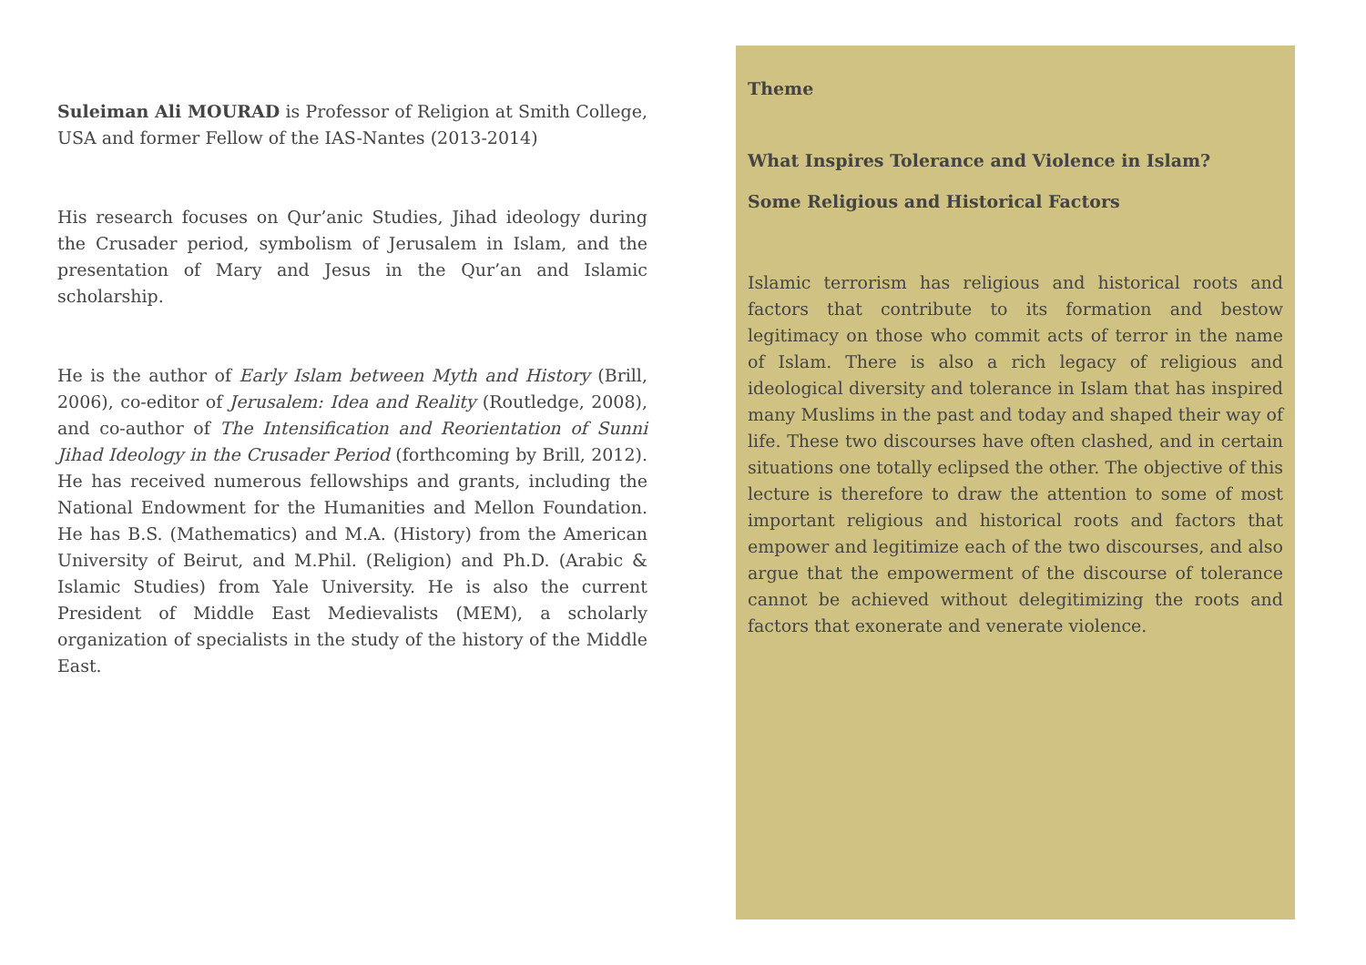Suleiman Ali MOURAD is Professor of Religion at Smith College, USA and former Fellow of the IAS-Nantes (2013-2014)
His research focuses on Qur’anic Studies, Jihad ideology during the Crusader period, symbolism of Jerusalem in Islam, and the presentation of Mary and Jesus in the Qur’an and Islamic scholarship.
He is the author of Early Islam between Myth and History (Brill, 2006), co-editor of Jerusalem: Idea and Reality (Routledge, 2008), and co-author of The Intensification and Reorientation of Sunni Jihad Ideology in the Crusader Period (forthcoming by Brill, 2012). He has received numerous fellowships and grants, including the National Endowment for the Humanities and Mellon Foundation. He has B.S. (Mathematics) and M.A. (History) from the American University of Beirut, and M.Phil. (Religion) and Ph.D. (Arabic & Islamic Studies) from Yale University. He is also the current President of Middle East Medievalists (MEM), a scholarly organization of specialists in the study of the history of the Middle East.
Theme
What Inspires Tolerance and Violence in Islam?
Some Religious and Historical Factors
Islamic terrorism has religious and historical roots and factors that contribute to its formation and bestow legitimacy on those who commit acts of terror in the name of Islam. There is also a rich legacy of religious and ideological diversity and tolerance in Islam that has inspired many Muslims in the past and today and shaped their way of life. These two discourses have often clashed, and in certain situations one totally eclipsed the other. The objective of this lecture is therefore to draw the attention to some of most important religious and historical roots and factors that empower and legitimize each of the two discourses, and also argue that the empowerment of the discourse of tolerance cannot be achieved without delegitimizing the roots and factors that exonerate and venerate violence.